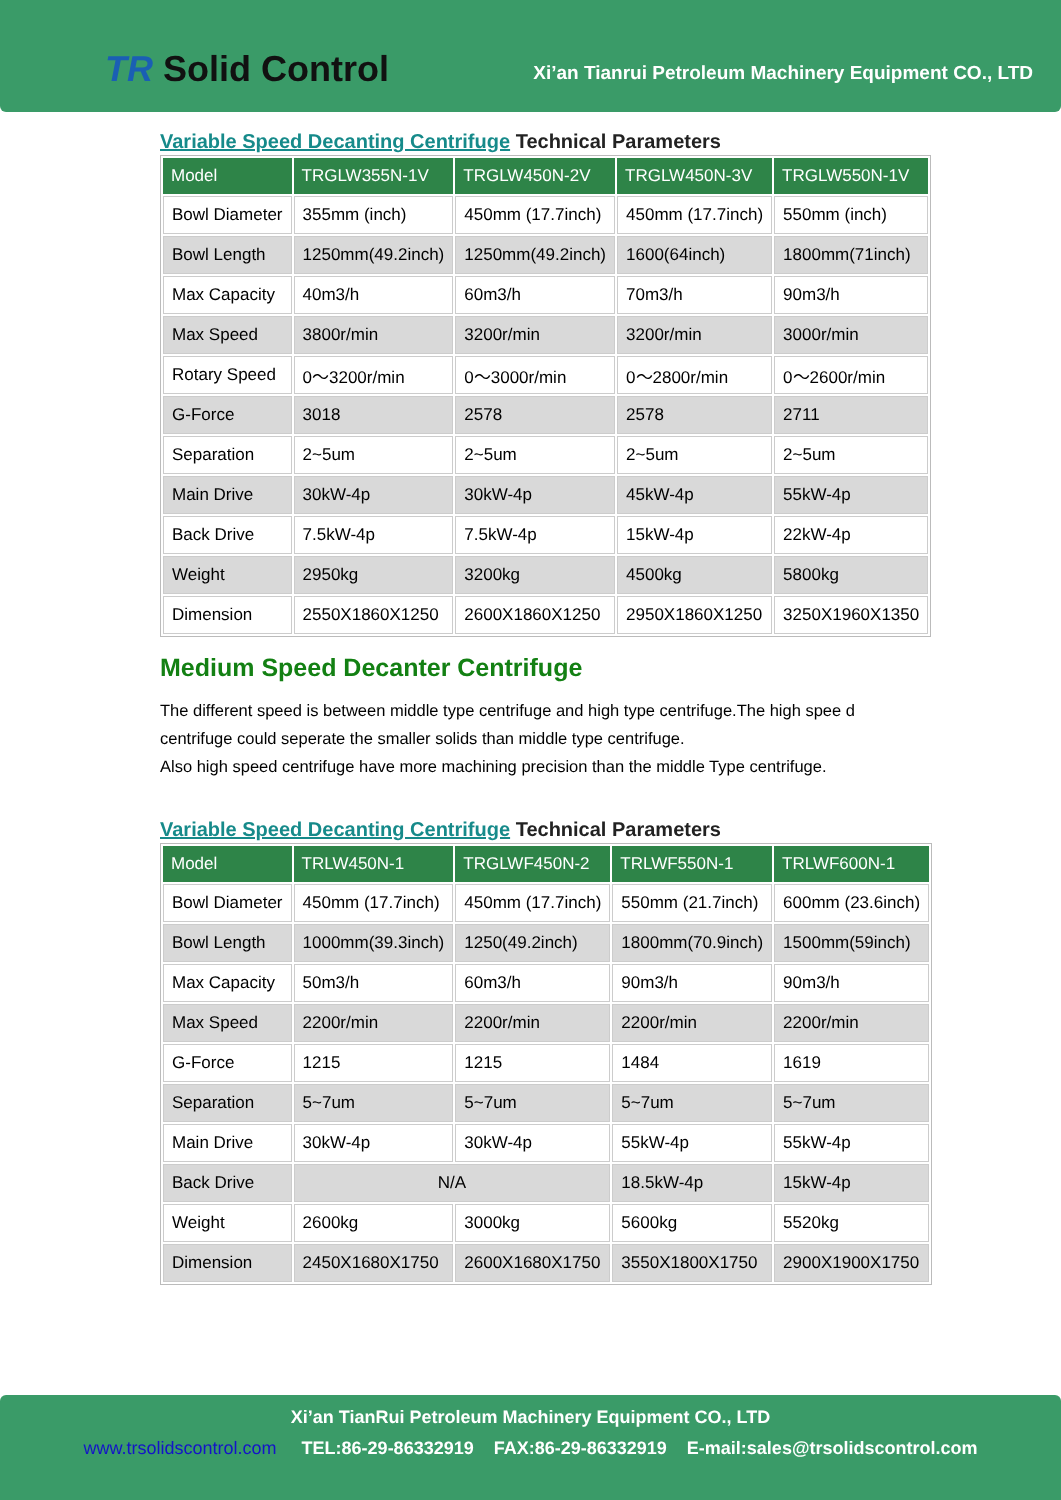TR Solid Control
Xi’an Tianrui Petroleum Machinery Equipment CO., LTD
Variable Speed Decanting Centrifuge Technical Parameters
| Model | TRGLW355N-1V | TRGLW450N-2V | TRGLW450N-3V | TRGLW550N-1V |
| --- | --- | --- | --- | --- |
| Bowl Diameter | 355mm (inch) | 450mm (17.7inch) | 450mm (17.7inch) | 550mm (inch) |
| Bowl Length | 1250mm(49.2inch) | 1250mm(49.2inch) | 1600(64inch) | 1800mm(71inch) |
| Max Capacity | 40m3/h | 60m3/h | 70m3/h | 90m3/h |
| Max Speed | 3800r/min | 3200r/min | 3200r/min | 3000r/min |
| Rotary Speed | 0～3200r/min | 0～3000r/min | 0～2800r/min | 0～2600r/min |
| G-Force | 3018 | 2578 | 2578 | 2711 |
| Separation | 2~5um | 2~5um | 2~5um | 2~5um |
| Main Drive | 30kW-4p | 30kW-4p | 45kW-4p | 55kW-4p |
| Back Drive | 7.5kW-4p | 7.5kW-4p | 15kW-4p | 22kW-4p |
| Weight | 2950kg | 3200kg | 4500kg | 5800kg |
| Dimension | 2550X1860X1250 | 2600X1860X1250 | 2950X1860X1250 | 3250X1960X1350 |
Medium Speed Decanter Centrifuge
The different speed is between middle type centrifuge and high type centrifuge.The high spee d centrifuge could seperate the smaller solids than middle type centrifuge.
Also high speed centrifuge have more machining precision than the middle Type centrifuge.
Variable Speed Decanting Centrifuge Technical Parameters
| Model | TRLW450N-1 | TRGLWF450N-2 | TRLWF550N-1 | TRLWF600N-1 |
| --- | --- | --- | --- | --- |
| Bowl Diameter | 450mm (17.7inch) | 450mm (17.7inch) | 550mm (21.7inch) | 600mm (23.6inch) |
| Bowl Length | 1000mm(39.3inch) | 1250(49.2inch) | 1800mm(70.9inch) | 1500mm(59inch) |
| Max Capacity | 50m3/h | 60m3/h | 90m3/h | 90m3/h |
| Max Speed | 2200r/min | 2200r/min | 2200r/min | 2200r/min |
| G-Force | 1215 | 1215 | 1484 | 1619 |
| Separation | 5~7um | 5~7um | 5~7um | 5~7um |
| Main Drive | 30kW-4p | 30kW-4p | 55kW-4p | 55kW-4p |
| Back Drive | N/A | | 18.5kW-4p | 15kW-4p |
| Weight | 2600kg | 3000kg | 5600kg | 5520kg |
| Dimension | 2450X1680X1750 | 2600X1680X1750 | 3550X1800X1750 | 2900X1900X1750 |
Xi’an TianRui Petroleum Machinery Equipment CO., LTD
www.trsolidscontrol.com TEL:86-29-86332919 FAX:86-29-86332919 E-mail:sales@trsolidscontrol.com